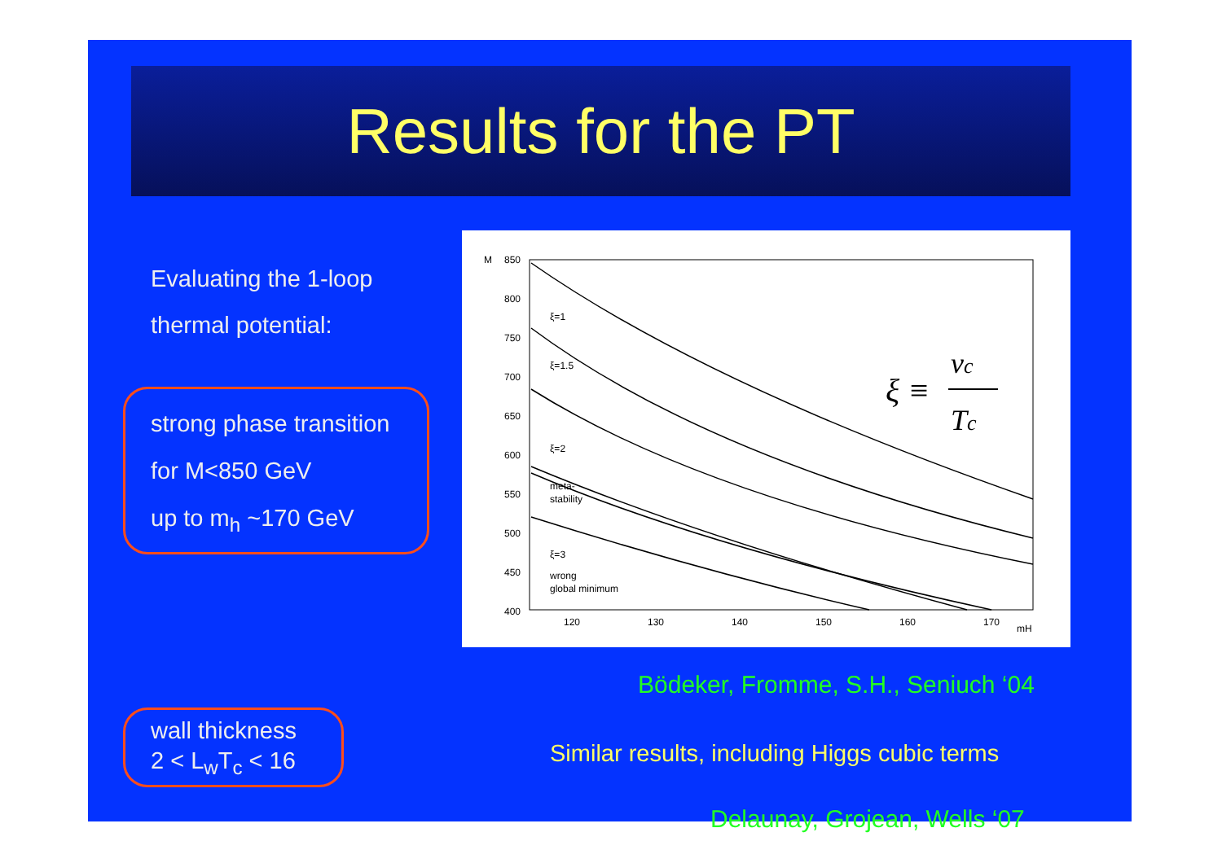Results for the PT
Evaluating the 1-loop
thermal potential:
strong phase transition
for M<850 GeV
up to m<sub>h</sub> ~170 GeV
wall thickness
2 < L<sub>w</sub>T<sub>c</sub> < 16
M
850
800
750
700
650
600
550
500
450
400
120
130
140
150
160
170
mH
ξ=1
ξ=1.5
ξ=2
ξ=3
meta-
stability
wrong
global minimum
ξ ≡
vc
Tc
Bödeker, Fromme, S.H., Seniuch ‘04
Similar results, including Higgs cubic terms
Delaunay, Grojean, Wells ‘07